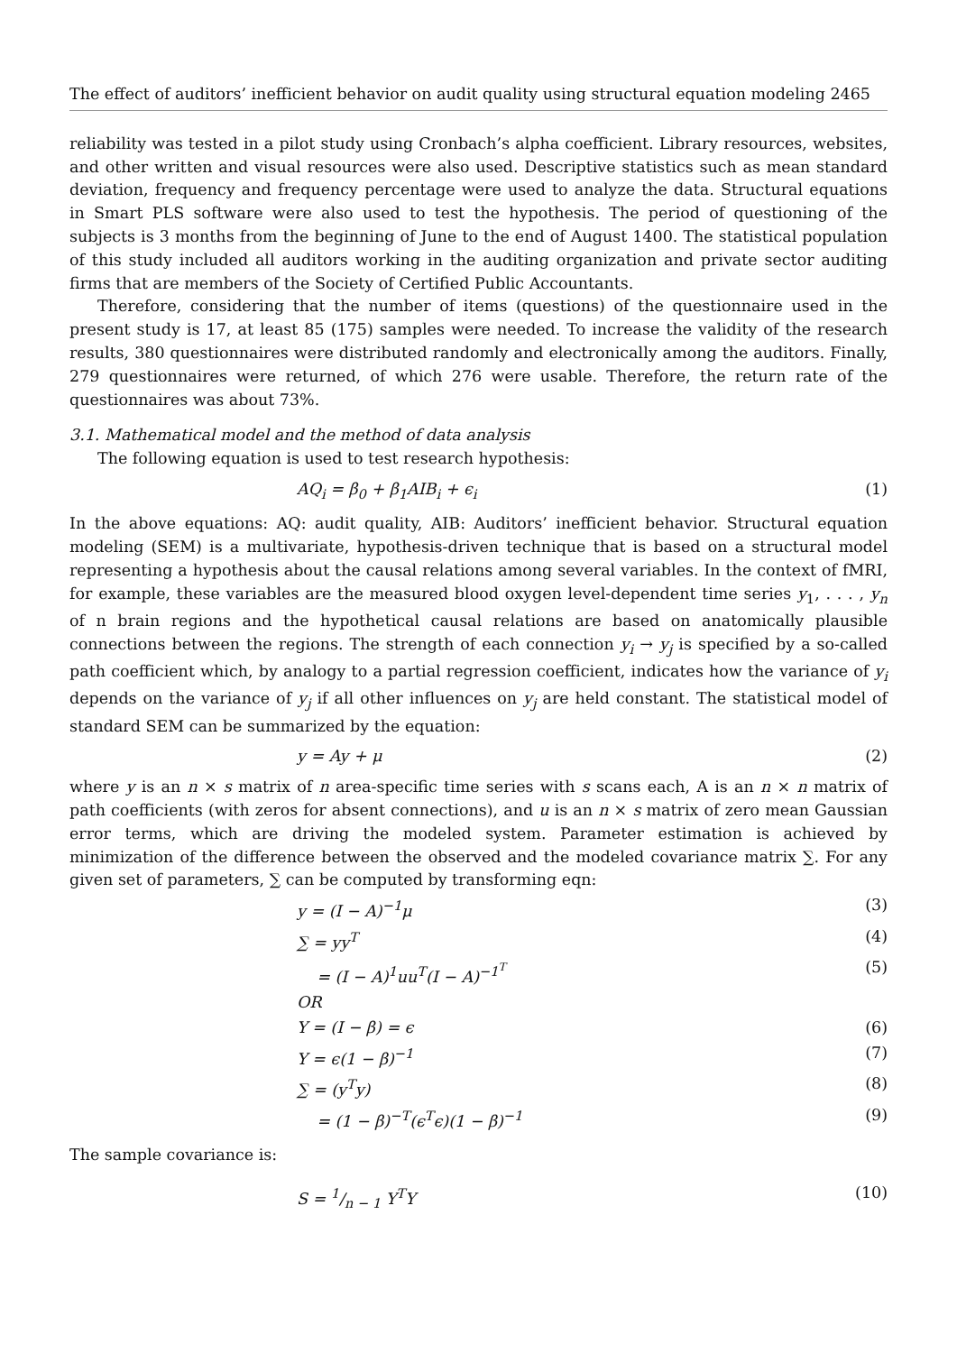The effect of auditors’ inefficient behavior on audit quality using structural equation modeling 2465
reliability was tested in a pilot study using Cronbach’s alpha coefficient. Library resources, websites, and other written and visual resources were also used. Descriptive statistics such as mean standard deviation, frequency and frequency percentage were used to analyze the data. Structural equations in Smart PLS software were also used to test the hypothesis. The period of questioning of the subjects is 3 months from the beginning of June to the end of August 1400. The statistical population of this study included all auditors working in the auditing organization and private sector auditing firms that are members of the Society of Certified Public Accountants.
Therefore, considering that the number of items (questions) of the questionnaire used in the present study is 17, at least 85 (175) samples were needed. To increase the validity of the research results, 380 questionnaires were distributed randomly and electronically among the auditors. Finally, 279 questionnaires were returned, of which 276 were usable. Therefore, the return rate of the questionnaires was about 73%.
3.1. Mathematical model and the method of data analysis
The following equation is used to test research hypothesis:
AQ<sub>i</sub> = β<sub>0</sub> + β<sub>1</sub>AIB<sub>i</sub> + ϵ<sub>i</sub> (1)
In the above equations: AQ: audit quality, AIB: Auditors’ inefficient behavior. Structural equation modeling (SEM) is a multivariate, hypothesis-driven technique that is based on a structural model representing a hypothesis about the causal relations among several variables. In the context of fMRI, for example, these variables are the measured blood oxygen level-dependent time series y<sub>1</sub>, . . . , y<sub>n</sub> of n brain regions and the hypothetical causal relations are based on anatomically plausible connections between the regions. The strength of each connection y<sub>i</sub> → y<sub>j</sub> is specified by a so-called path coefficient which, by analogy to a partial regression coefficient, indicates how the variance of y<sub>i</sub> depends on the variance of y<sub>j</sub> if all other influences on y<sub>j</sub> are held constant. The statistical model of standard SEM can be summarized by the equation:
y = Ay + μ (2)
where y is an n × s matrix of n area-specific time series with s scans each, A is an n × n matrix of path coefficients (with zeros for absent connections), and u is an n × s matrix of zero mean Gaussian error terms, which are driving the modeled system. Parameter estimation is achieved by minimization of the difference between the observed and the modeled covariance matrix ∑. For any given set of parameters, ∑ can be computed by transforming eqn:
y = (I − A)<sup>−1</sup>μ (3)
∑ = yy<sup>T</sup> (4)
= (I − A)<sup>1</sup>uu<sup>T</sup>(I − A)<sup>−1<sup>T</sup></sup> (5)
OR
Y = (I − β) = ϵ (6)
Y = ϵ(1 − β)<sup>−1</sup> (7)
∑ = (y<sup>T</sup>y) (8)
= (1 − β)<sup>−T</sup>(ϵ<sup>T</sup>ϵ)(1 − β)<sup>−1</sup> (9)
The sample covariance is:
S = 1/n − 1 Y<sup>T</sup>Y (10)